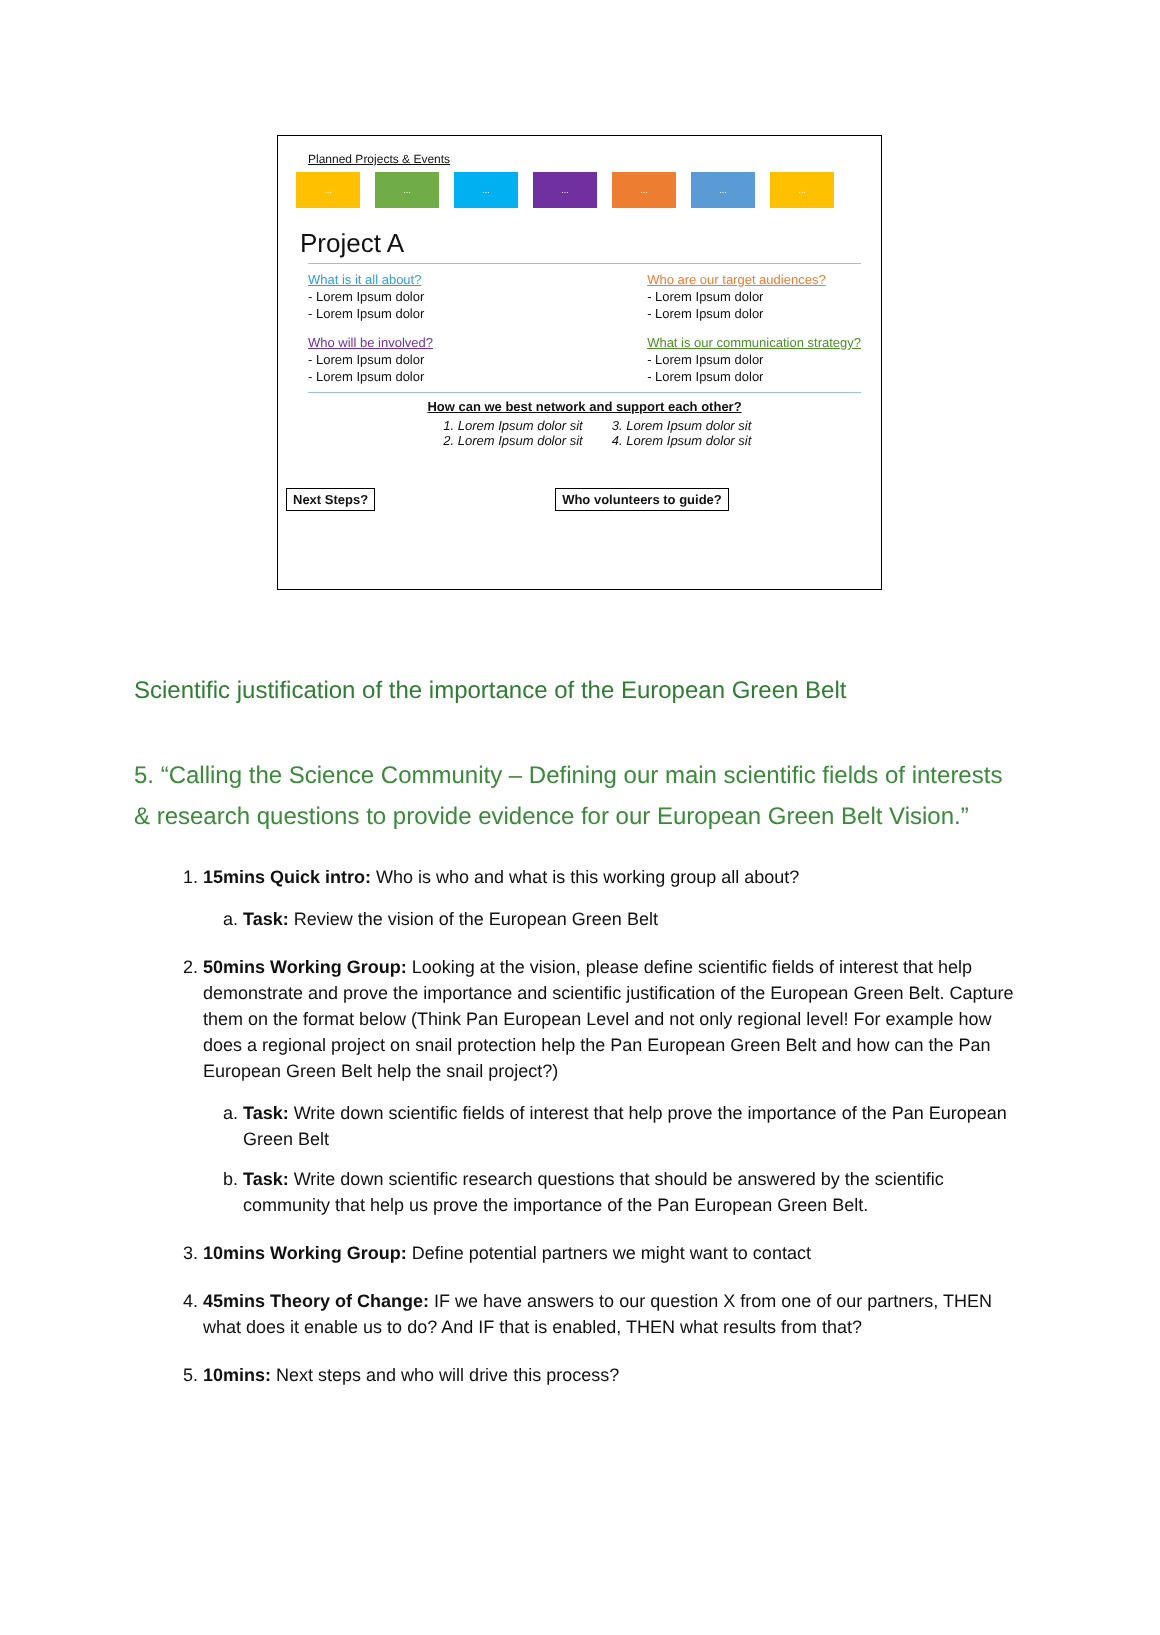Planned Projects & Events
... ... ... ... ... ... ...
Project A
What is it all about?
- Lorem Ipsum dolor
- Lorem Ipsum dolor
Who will be involved?
- Lorem Ipsum dolor
- Lorem Ipsum dolor
Who are our target audiences?
- Lorem Ipsum dolor
- Lorem Ipsum dolor
What is our communication strategy?
- Lorem Ipsum dolor
- Lorem Ipsum dolor
How can we best network and support each other?
1. Lorem Ipsum dolor sit
2. Lorem Ipsum dolor sit
3. Lorem Ipsum dolor sit
4. Lorem Ipsum dolor sit
Next Steps? Who volunteers to guide?
Scientific justification of the importance of the European Green Belt
5. “Calling the Science Community – Defining our main scientific fields of interests & research questions to provide evidence for our European Green Belt Vision.”
1. 15mins Quick intro: Who is who and what is this working group all about?
a. Task: Review the vision of the European Green Belt
2. 50mins Working Group: Looking at the vision, please define scientific fields of interest that help demonstrate and prove the importance and scientific justification of the European Green Belt. Capture them on the format below (Think Pan European Level and not only regional level! For example how does a regional project on snail protection help the Pan European Green Belt and how can the Pan European Green Belt help the snail project?)
a. Task: Write down scientific fields of interest that help prove the importance of the Pan European Green Belt
b. Task: Write down scientific research questions that should be answered by the scientific community that help us prove the importance of the Pan European Green Belt.
3. 10mins Working Group: Define potential partners we might want to contact
4. 45mins Theory of Change: IF we have answers to our question X from one of our partners, THEN what does it enable us to do? And IF that is enabled, THEN what results from that?
5. 10mins: Next steps and who will drive this process?